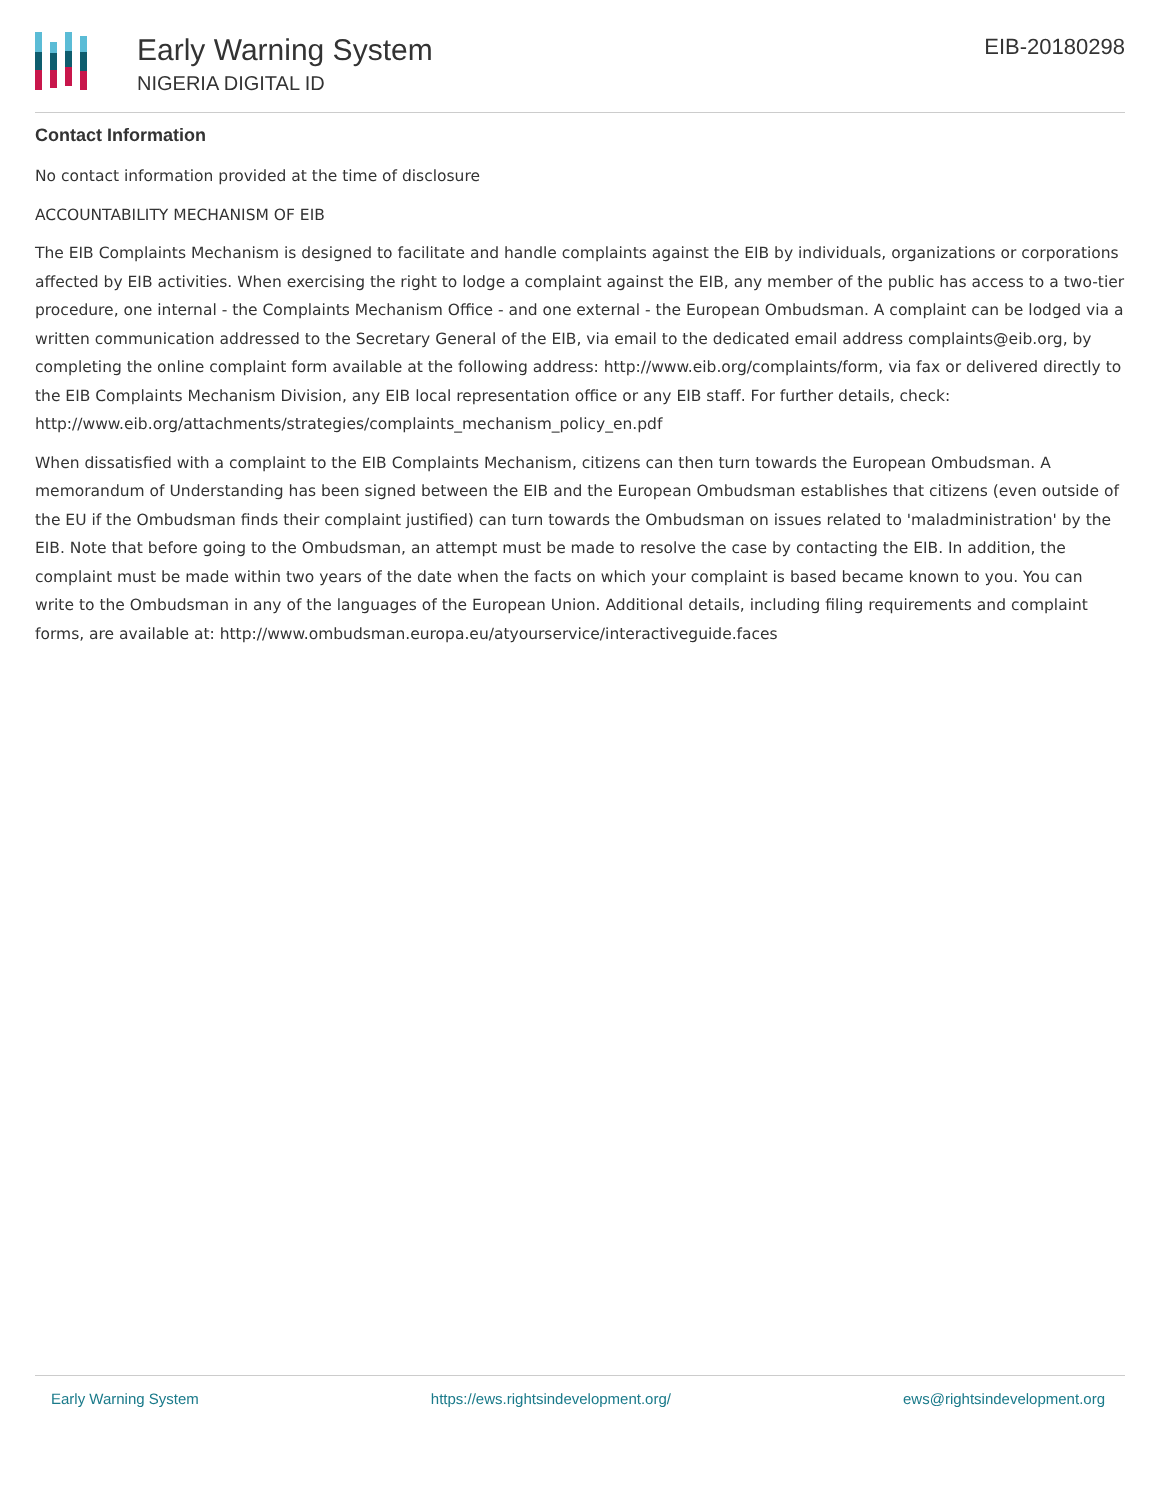Early Warning System
NIGERIA DIGITAL ID
EIB-20180298
Contact Information
No contact information provided at the time of disclosure
ACCOUNTABILITY MECHANISM OF EIB
The EIB Complaints Mechanism is designed to facilitate and handle complaints against the EIB by individuals, organizations or corporations affected by EIB activities. When exercising the right to lodge a complaint against the EIB, any member of the public has access to a two-tier procedure, one internal - the Complaints Mechanism Office - and one external - the European Ombudsman. A complaint can be lodged via a written communication addressed to the Secretary General of the EIB, via email to the dedicated email address complaints@eib.org, by completing the online complaint form available at the following address: http://www.eib.org/complaints/form, via fax or delivered directly to the EIB Complaints Mechanism Division, any EIB local representation office or any EIB staff. For further details, check: http://www.eib.org/attachments/strategies/complaints_mechanism_policy_en.pdf
When dissatisfied with a complaint to the EIB Complaints Mechanism, citizens can then turn towards the European Ombudsman. A memorandum of Understanding has been signed between the EIB and the European Ombudsman establishes that citizens (even outside of the EU if the Ombudsman finds their complaint justified) can turn towards the Ombudsman on issues related to 'maladministration' by the EIB. Note that before going to the Ombudsman, an attempt must be made to resolve the case by contacting the EIB. In addition, the complaint must be made within two years of the date when the facts on which your complaint is based became known to you. You can write to the Ombudsman in any of the languages of the European Union. Additional details, including filing requirements and complaint forms, are available at: http://www.ombudsman.europa.eu/atyourservice/interactiveguide.faces
Early Warning System https://ews.rightsindevelopment.org/ ews@rightsindevelopment.org